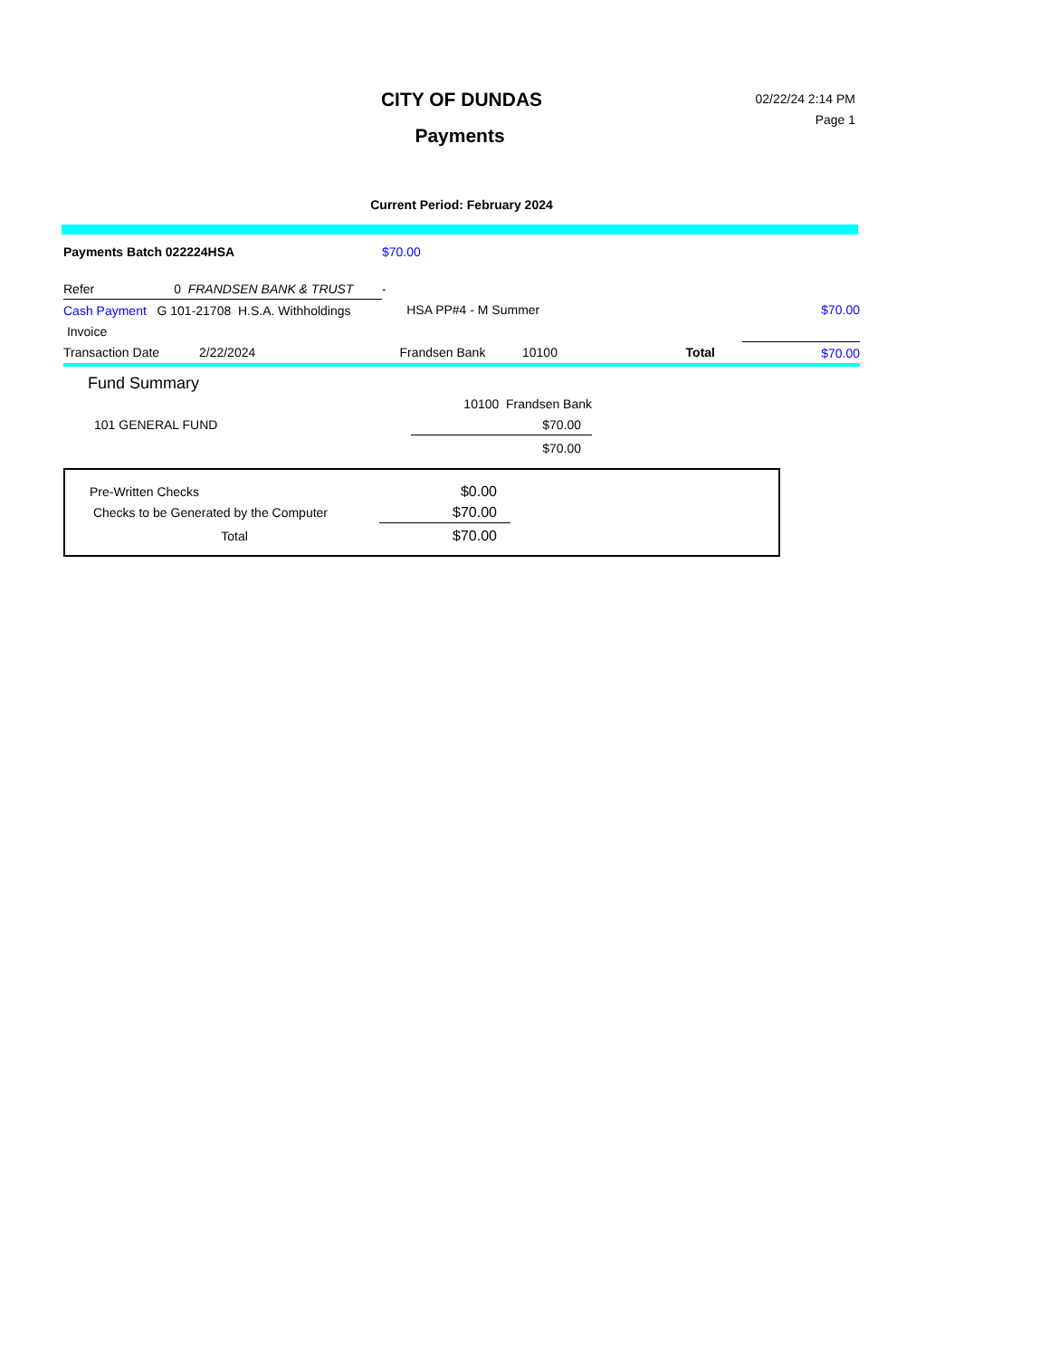CITY OF DUNDAS
Payments
02/22/24 2:14 PM
Page 1
Current Period: February 2024
| Payments Batch 022224HSA | $70.00 | | | | |
| Refer 0 FRANDSEN BANK & TRUST | - | | | | |
| Cash Payment G 101-21708 H.S.A. Withholdings | HSA PP#4 - M Summer | | | | $70.00 |
| Invoice | | | | | |
| Transaction Date 2/22/2024 | Frandsen Bank | 10100 | Total | | $70.00 |
Fund Summary
| | 10100 Frandsen Bank |
| 101 GENERAL FUND | $70.00 |
| | $70.00 |
| Pre-Written Checks | $0.00 |
| Checks to be Generated by the Computer | $70.00 |
| Total | $70.00 |